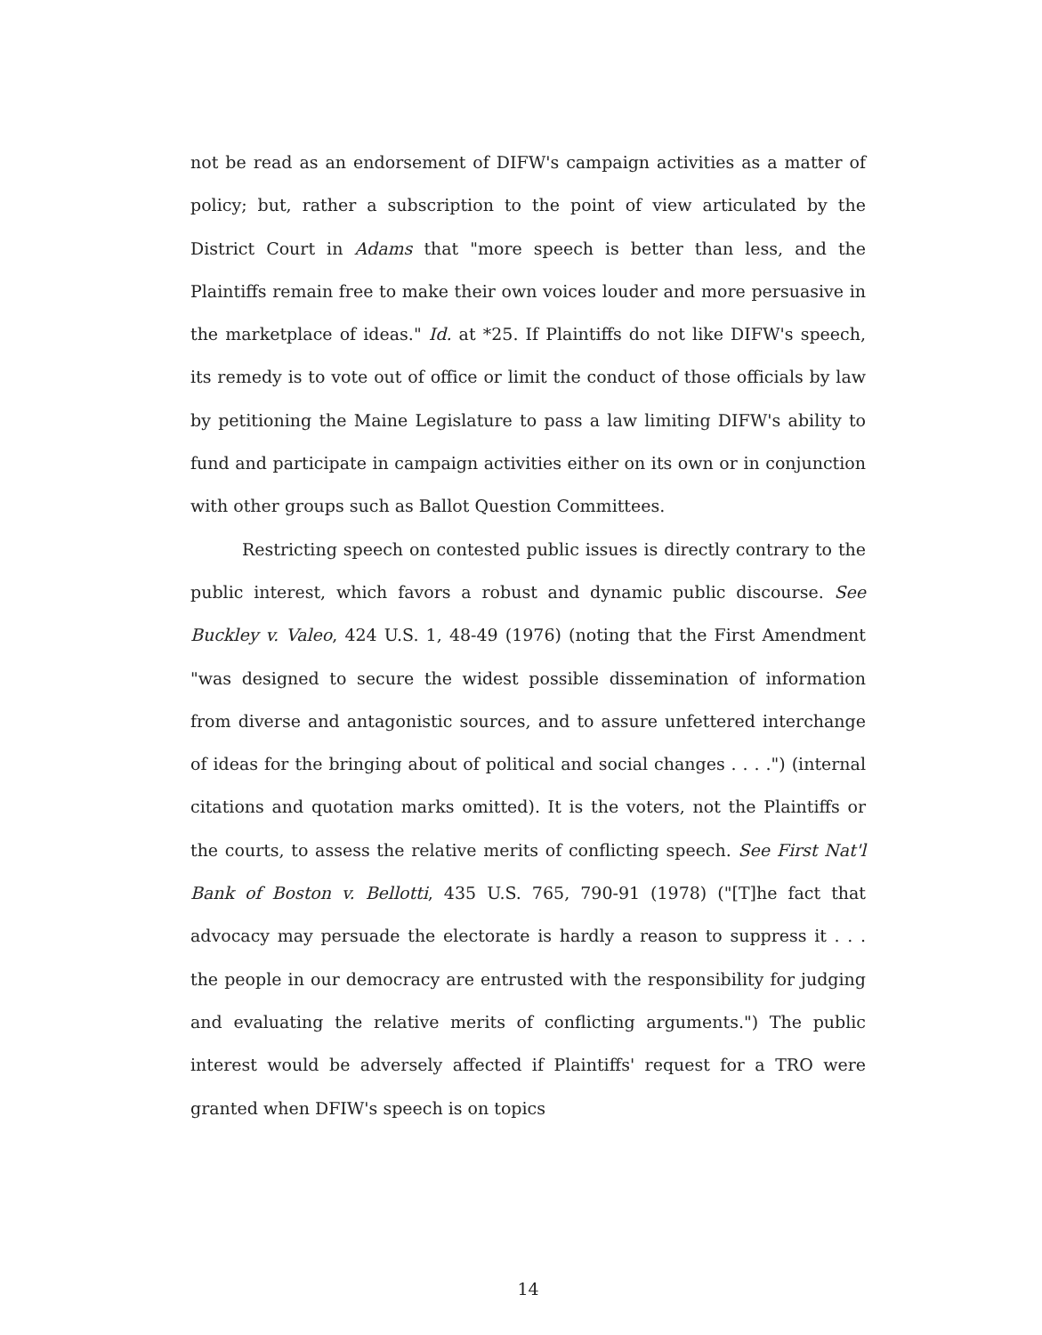not be read as an endorsement of DIFW's campaign activities as a matter of policy; but, rather a subscription to the point of view articulated by the District Court in Adams that "more speech is better than less, and the Plaintiffs remain free to make their own voices louder and more persuasive in the marketplace of ideas." Id. at *25. If Plaintiffs do not like DIFW's speech, its remedy is to vote out of office or limit the conduct of those officials by law by petitioning the Maine Legislature to pass a law limiting DIFW's ability to fund and participate in campaign activities either on its own or in conjunction with other groups such as Ballot Question Committees.
Restricting speech on contested public issues is directly contrary to the public interest, which favors a robust and dynamic public discourse. See Buckley v. Valeo, 424 U.S. 1, 48-49 (1976) (noting that the First Amendment "was designed to secure the widest possible dissemination of information from diverse and antagonistic sources, and to assure unfettered interchange of ideas for the bringing about of political and social changes . . . .") (internal citations and quotation marks omitted). It is the voters, not the Plaintiffs or the courts, to assess the relative merits of conflicting speech. See First Nat'l Bank of Boston v. Bellotti, 435 U.S. 765, 790-91 (1978) ("[T]he fact that advocacy may persuade the electorate is hardly a reason to suppress it . . . the people in our democracy are entrusted with the responsibility for judging and evaluating the relative merits of conflicting arguments.") The public interest would be adversely affected if Plaintiffs' request for a TRO were granted when DFIW's speech is on topics
14